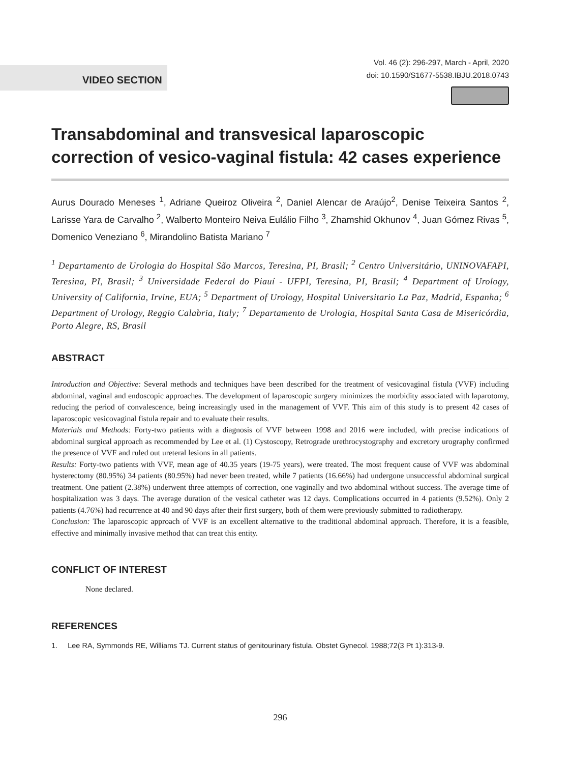VIDEO SECTION
Vol. 46 (2): 296-297, March - April, 2020
doi: 10.1590/S1677-5538.IBJU.2018.0743
Transabdominal and transvesical laparoscopic correction of vesico-vaginal fistula: 42 cases experience
Aurus Dourado Meneses <sup>1</sup>, Adriane Queiroz Oliveira <sup>2</sup>, Daniel Alencar de Araújo<sup>2</sup>, Denise Teixeira Santos <sup>2</sup>, Larisse Yara de Carvalho <sup>2</sup>, Walberto Monteiro Neiva Eulálio Filho <sup>3</sup>, Zhamshid Okhunov <sup>4</sup>, Juan Gómez Rivas <sup>5</sup>, Domenico Veneziano <sup>6</sup>, Mirandolino Batista Mariano <sup>7</sup>
<sup>1</sup> Departamento de Urologia do Hospital São Marcos, Teresina, PI, Brasil; <sup>2</sup> Centro Universitário, UNINOVAFAPI, Teresina, PI, Brasil; <sup>3</sup> Universidade Federal do Piauí - UFPI, Teresina, PI, Brasil; <sup>4</sup> Department of Urology, University of California, Irvine, EUA; <sup>5</sup> Department of Urology, Hospital Universitario La Paz, Madrid, Espanha; <sup>6</sup> Department of Urology, Reggio Calabria, Italy; <sup>7</sup> Departamento de Urologia, Hospital Santa Casa de Misericórdia, Porto Alegre, RS, Brasil
ABSTRACT
Introduction and Objective: Several methods and techniques have been described for the treatment of vesicovaginal fistula (VVF) including abdominal, vaginal and endoscopic approaches. The development of laparoscopic surgery minimizes the morbidity associated with laparotomy, reducing the period of convalescence, being increasingly used in the management of VVF. This aim of this study is to present 42 cases of laparoscopic vesicovaginal fistula repair and to evaluate their results.
Materials and Methods: Forty-two patients with a diagnosis of VVF between 1998 and 2016 were included, with precise indications of abdominal surgical approach as recommended by Lee et al. (1) Cystoscopy, Retrograde urethrocystography and excretory urography confirmed the presence of VVF and ruled out ureteral lesions in all patients.
Results: Forty-two patients with VVF, mean age of 40.35 years (19-75 years), were treated. The most frequent cause of VVF was abdominal hysterectomy (80.95%) 34 patients (80.95%) had never been treated, while 7 patients (16.66%) had undergone unsuccessful abdominal surgical treatment. One patient (2.38%) underwent three attempts of correction, one vaginally and two abdominal without success. The average time of hospitalization was 3 days. The average duration of the vesical catheter was 12 days. Complications occurred in 4 patients (9.52%). Only 2 patients (4.76%) had recurrence at 40 and 90 days after their first surgery, both of them were previously submitted to radiotherapy.
Conclusion: The laparoscopic approach of VVF is an excellent alternative to the traditional abdominal approach. Therefore, it is a feasible, effective and minimally invasive method that can treat this entity.
CONFLICT OF INTEREST
None declared.
REFERENCES
1. Lee RA, Symmonds RE, Williams TJ. Current status of genitourinary fistula. Obstet Gynecol. 1988;72(3 Pt 1):313-9.
296